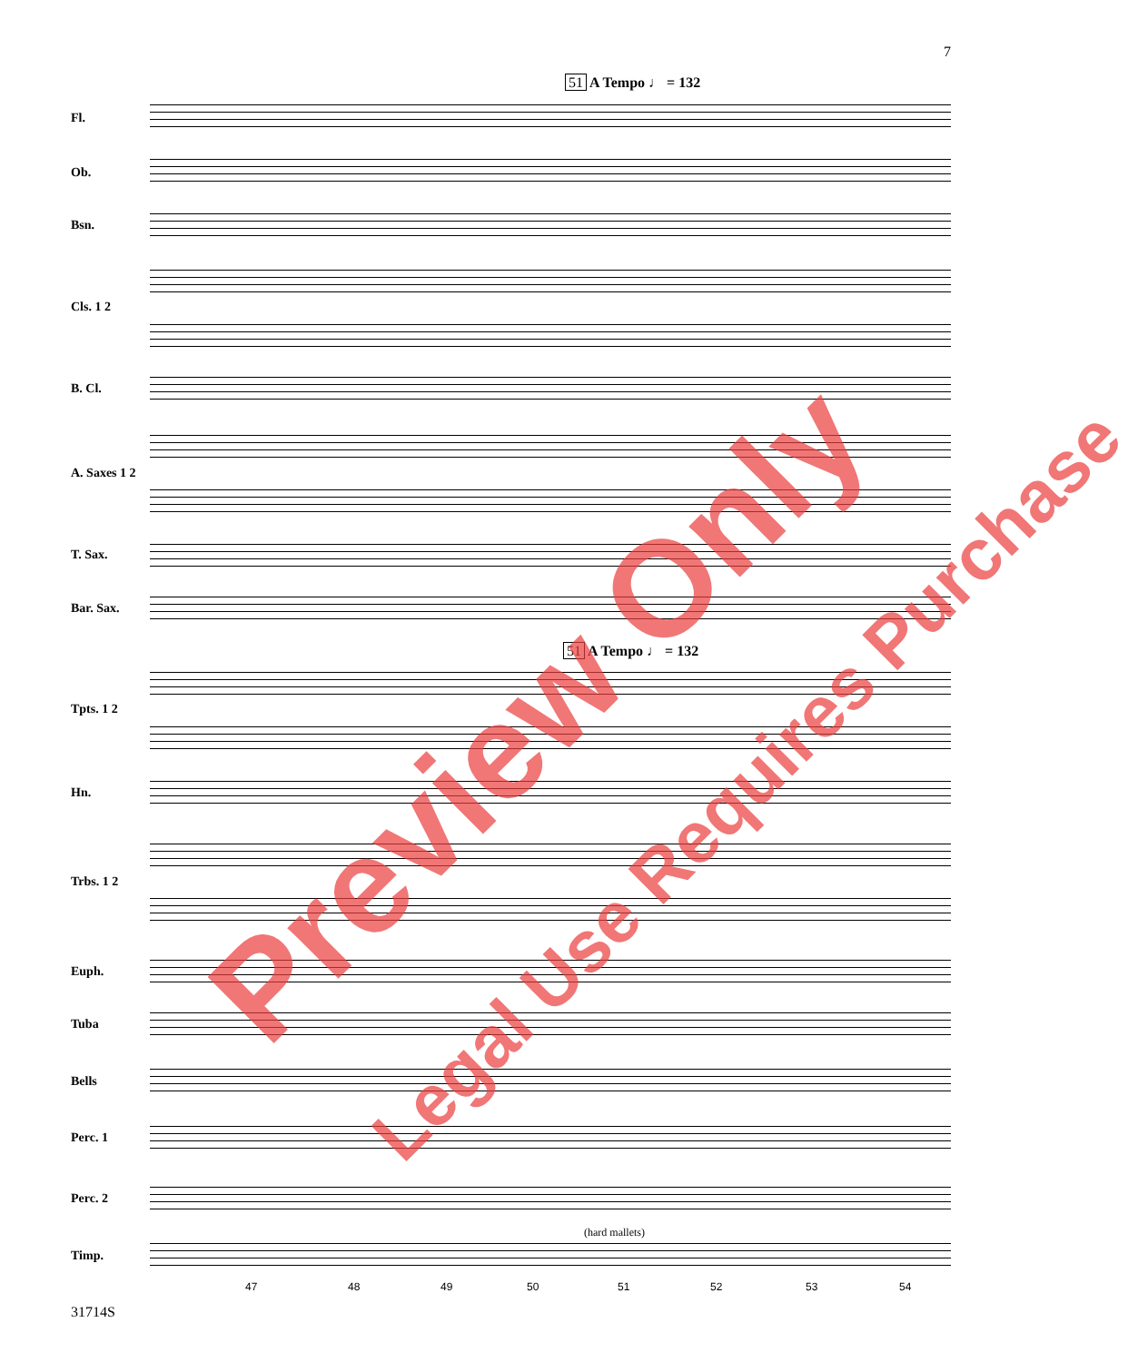7
51 A Tempo ♩ = 132
Fl.
Ob.
Bsn.
Cls. 1 2
B. Cl.
A. Saxes 1 2
T. Sax.
Bar. Sax.
51 A Tempo ♩ = 132
Tpts. 1 2
Hn.
Trbs. 1 2
Euph.
Tuba
Bells
Perc. 1
Perc. 2
Timp.
(hard mallets)
47 48 49 50 51 52 53 54
31714S
Preview Only Legal Use Requires Purchase